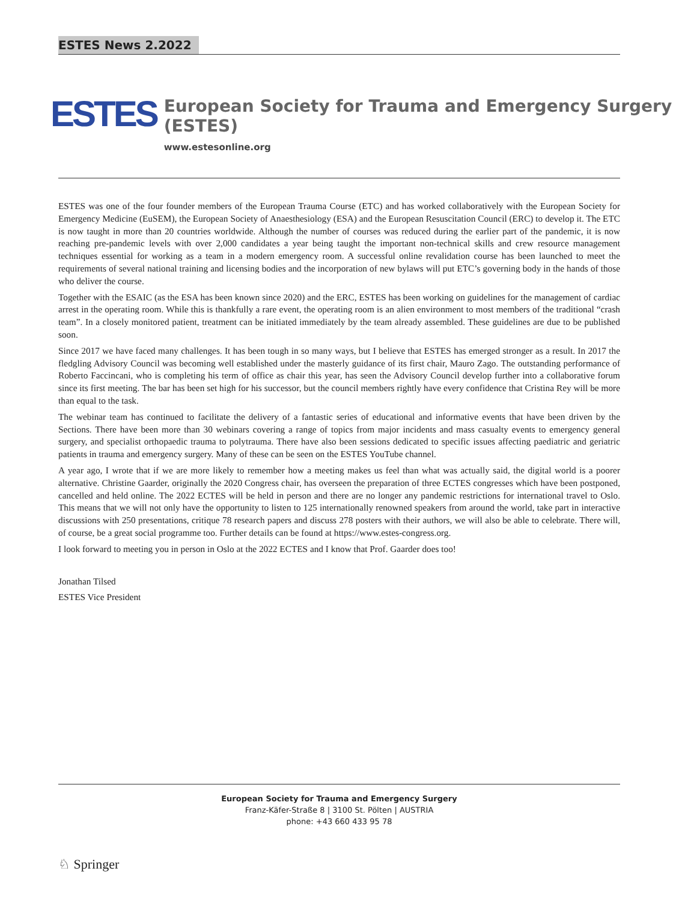ESTES News 2.2022
ESTES
European Society for Trauma and Emergency Surgery (ESTES)
www.estesonline.org
ESTES was one of the four founder members of the European Trauma Course (ETC) and has worked collaboratively with the European Society for Emergency Medicine (EuSEM), the European Society of Anaesthesiology (ESA) and the European Resuscitation Council (ERC) to develop it. The ETC is now taught in more than 20 countries worldwide. Although the number of courses was reduced during the earlier part of the pandemic, it is now reaching pre-pandemic levels with over 2,000 candidates a year being taught the important non-technical skills and crew resource management techniques essential for working as a team in a modern emergency room. A successful online revalidation course has been launched to meet the requirements of several national training and licensing bodies and the incorporation of new bylaws will put ETC’s governing body in the hands of those who deliver the course.
Together with the ESAIC (as the ESA has been known since 2020) and the ERC, ESTES has been working on guidelines for the management of cardiac arrest in the operating room. While this is thankfully a rare event, the operating room is an alien environment to most members of the traditional “crash team”. In a closely monitored patient, treatment can be initiated immediately by the team already assembled. These guidelines are due to be published soon.
Since 2017 we have faced many challenges. It has been tough in so many ways, but I believe that ESTES has emerged stronger as a result. In 2017 the fledgling Advisory Council was becoming well established under the masterly guidance of its first chair, Mauro Zago. The outstanding performance of Roberto Faccincani, who is completing his term of office as chair this year, has seen the Advisory Council develop further into a collaborative forum since its first meeting. The bar has been set high for his successor, but the council members rightly have every confidence that Cristina Rey will be more than equal to the task.
The webinar team has continued to facilitate the delivery of a fantastic series of educational and informative events that have been driven by the Sections. There have been more than 30 webinars covering a range of topics from major incidents and mass casualty events to emergency general surgery, and specialist orthopaedic trauma to polytrauma. There have also been sessions dedicated to specific issues affecting paediatric and geriatric patients in trauma and emergency surgery. Many of these can be seen on the ESTES YouTube channel.
A year ago, I wrote that if we are more likely to remember how a meeting makes us feel than what was actually said, the digital world is a poorer alternative. Christine Gaarder, originally the 2020 Congress chair, has overseen the preparation of three ECTES congresses which have been postponed, cancelled and held online. The 2022 ECTES will be held in person and there are no longer any pandemic restrictions for international travel to Oslo. This means that we will not only have the opportunity to listen to 125 internationally renowned speakers from around the world, take part in interactive discussions with 250 presentations, critique 78 research papers and discuss 278 posters with their authors, we will also be able to celebrate. There will, of course, be a great social programme too. Further details can be found at https://www.estes-congress.org.
I look forward to meeting you in person in Oslo at the 2022 ECTES and I know that Prof. Gaarder does too!
Jonathan Tilsed
ESTES Vice President
European Society for Trauma and Emergency Surgery
Franz-Käfer-Straße 8 | 3100 St. Pölten | AUSTRIA
phone: +43 660 433 95 78
♘ Springer